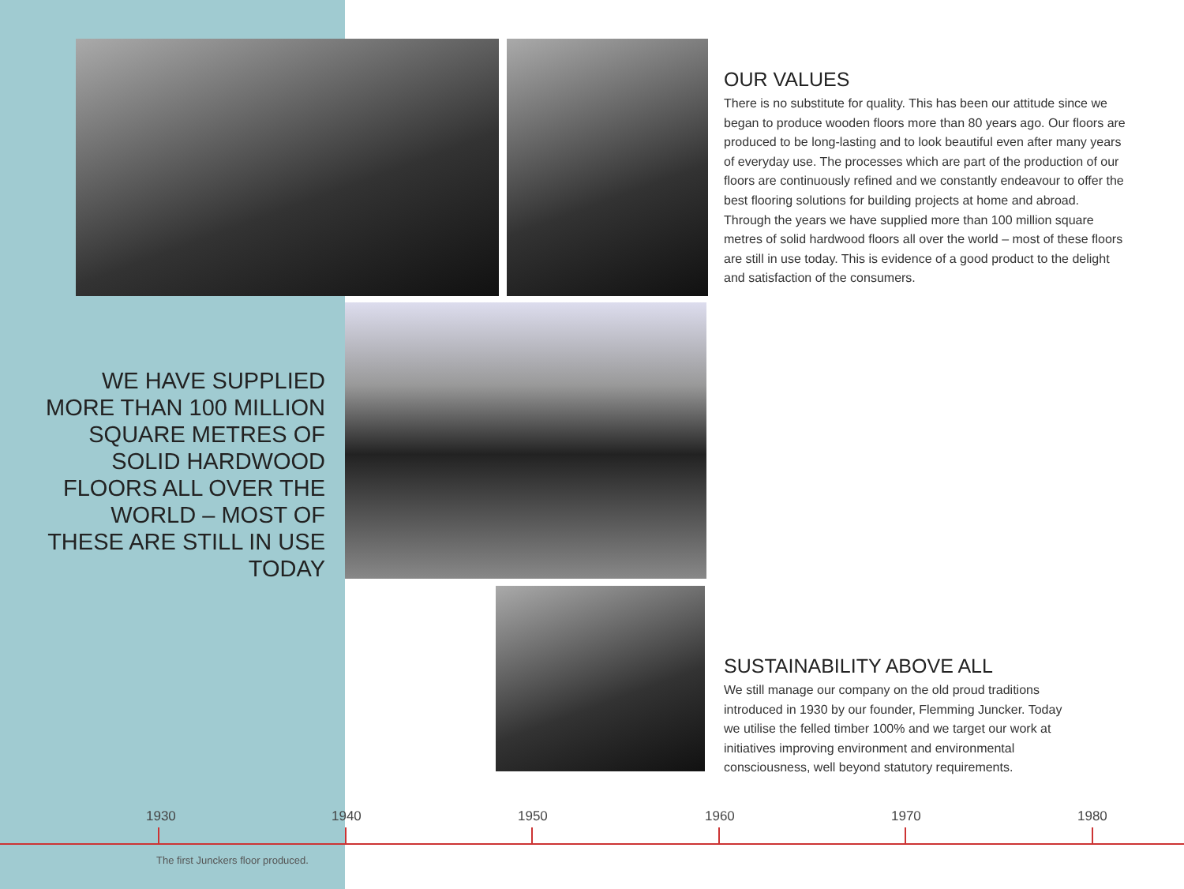OUR VALUES
There is no substitute for quality. This has been our attitude since we began to produce wooden floors more than 80 years ago. Our floors are produced to be long-lasting and to look beautiful even after many years of everyday use. The processes which are part of the production of our floors are continuously refined and we constantly endeavour to offer the best flooring solutions for building projects at home and abroad. Through the years we have supplied more than 100 million square metres of solid hardwood floors all over the world – most of these floors are still in use today. This is evidence of a good product to the delight and satisfaction of the consumers.
WE HAVE SUPPLIED MORE THAN 100 MILLION SQUARE METRES OF SOLID HARDWOOD FLOORS ALL OVER THE WORLD – MOST OF THESE ARE STILL IN USE TODAY
SUSTAINABILITY ABOVE ALL
We still manage our company on the old proud traditions introduced in 1930 by our founder, Flemming Juncker. Today we utilise the felled timber 100% and we target our work at initiatives improving environment and environmental consciousness, well beyond statutory requirements.
1930 1940 1950 1960 1970 1980
The first Junckers floor produced.